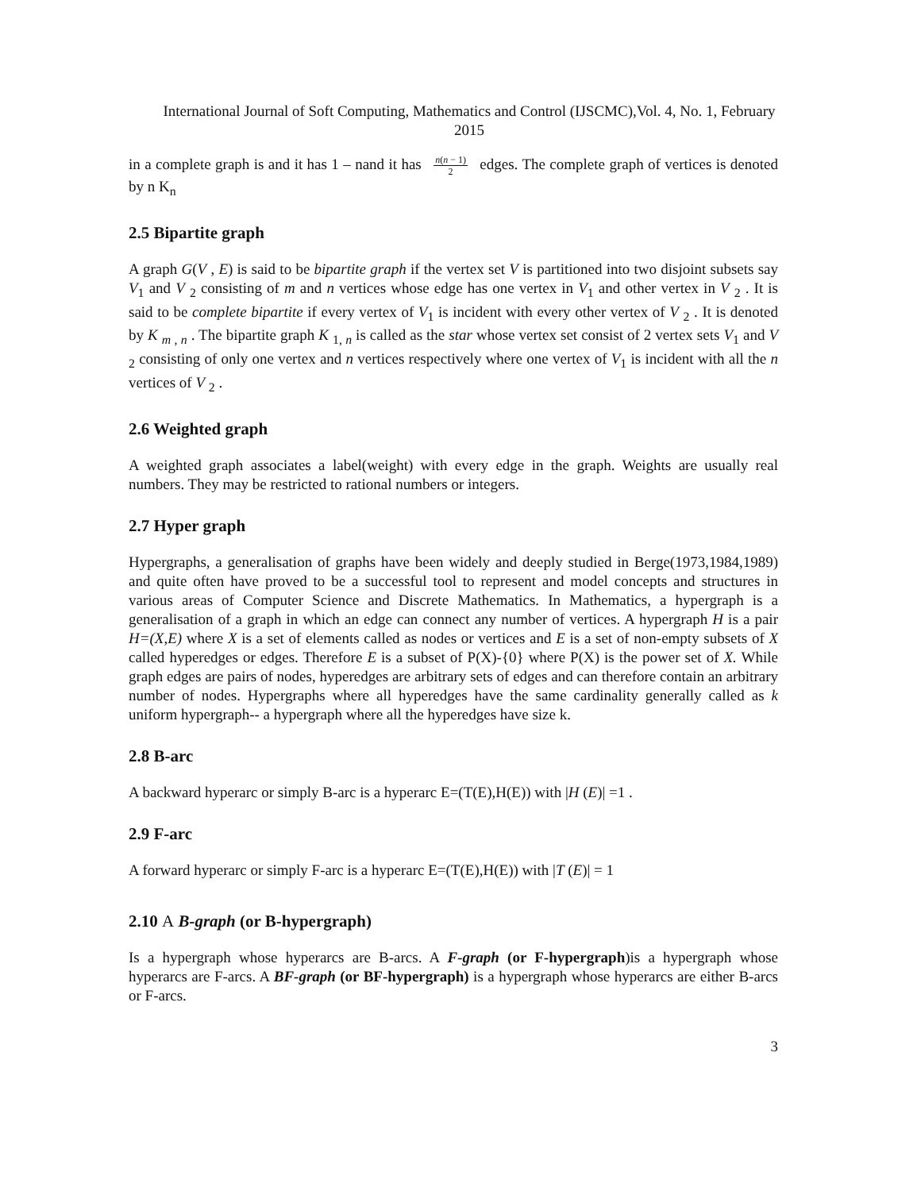International Journal of Soft Computing, Mathematics and Control (IJSCMC),Vol. 4, No. 1, February 2015
in a complete graph is and it has 1 – nand it has n(n − 1) 2 edges. The complete graph of vertices is denoted by n K<sub>n</sub>
2.5 Bipartite graph
A graph G(V , E) is said to be bipartite graph if the vertex set V is partitioned into two disjoint subsets say V<sub>1</sub> and V <sub>2</sub> consisting of m and n vertices whose edge has one vertex in V<sub>1</sub> and other vertex in V <sub>2</sub> . It is said to be complete bipartite if every vertex of V<sub>1</sub> is incident with every other vertex of V <sub>2</sub> . It is denoted by K <sub>m , n</sub> . The bipartite graph K <sub>1, n</sub> is called as the star whose vertex set consist of 2 vertex sets V<sub>1</sub> and V <sub>2</sub> consisting of only one vertex and n vertices respectively where one vertex of V<sub>1</sub> is incident with all the n vertices of V <sub>2</sub> .
2.6 Weighted graph
A weighted graph associates a label(weight) with every edge in the graph. Weights are usually real numbers. They may be restricted to rational numbers or integers.
2.7 Hyper graph
Hypergraphs, a generalisation of graphs have been widely and deeply studied in Berge(1973,1984,1989) and quite often have proved to be a successful tool to represent and model concepts and structures in various areas of Computer Science and Discrete Mathematics. In Mathematics, a hypergraph is a generalisation of a graph in which an edge can connect any number of vertices. A hypergraph H is a pair H=(X,E) where X is a set of elements called as nodes or vertices and E is a set of non-empty subsets of X called hyperedges or edges. Therefore E is a subset of P(X)-{0} where P(X) is the power set of X. While graph edges are pairs of nodes, hyperedges are arbitrary sets of edges and can therefore contain an arbitrary number of nodes. Hypergraphs where all hyperedges have the same cardinality generally called as k uniform hypergraph-- a hypergraph where all the hyperedges have size k.
2.8 B-arc
A backward hyperarc or simply B-arc is a hyperarc E=(T(E),H(E)) with |H (E)| =1 .
2.9 F-arc
A forward hyperarc or simply F-arc is a hyperarc E=(T(E),H(E)) with |T (E)| = 1
2.10 A B-graph (or B-hypergraph)
Is a hypergraph whose hyperarcs are B-arcs. A F-graph (or F-hypergraph)is a hypergraph whose hyperarcs are F-arcs. A BF-graph (or BF-hypergraph) is a hypergraph whose hyperarcs are either B-arcs or F-arcs.
3